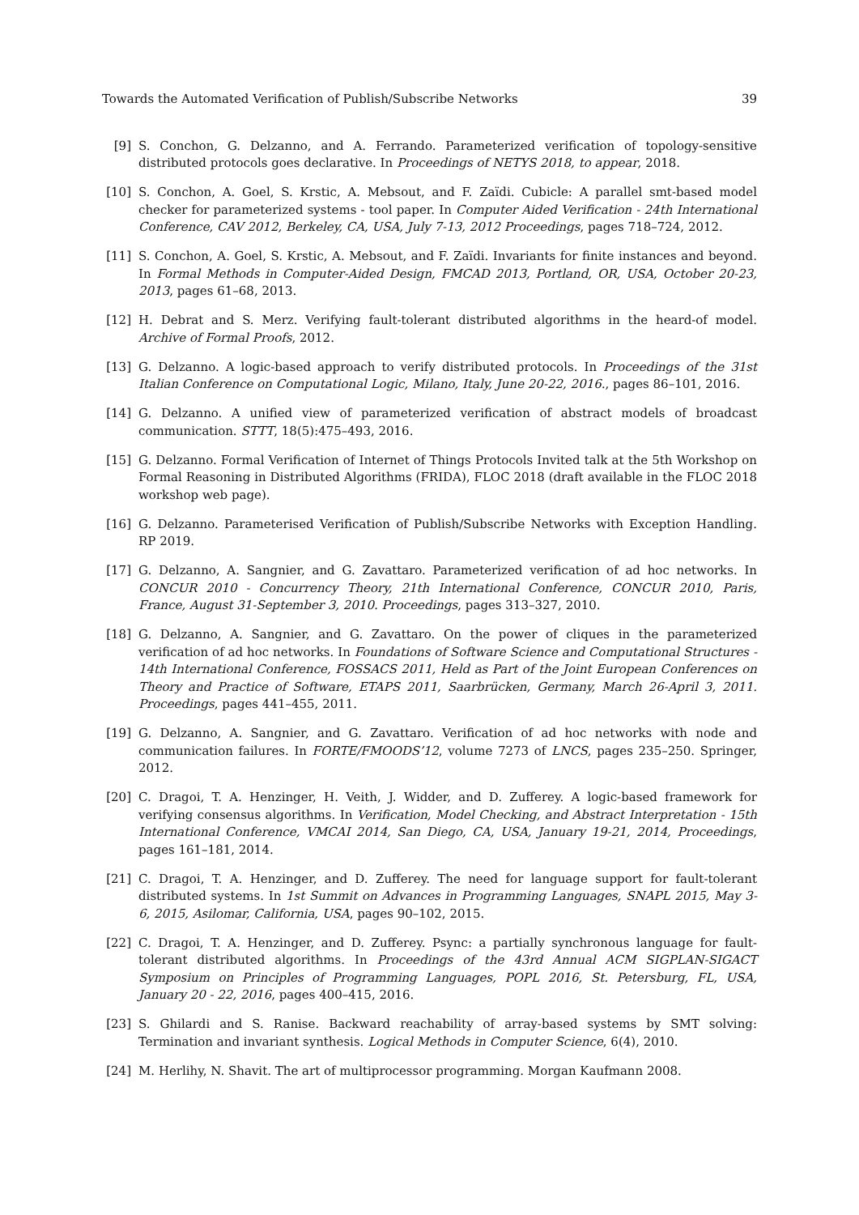Towards the Automated Verification of Publish/Subscribe Networks 39
[9] S. Conchon, G. Delzanno, and A. Ferrando. Parameterized verification of topology-sensitive distributed protocols goes declarative. In Proceedings of NETYS 2018, to appear, 2018.
[10] S. Conchon, A. Goel, S. Krstic, A. Mebsout, and F. Zaïdi. Cubicle: A parallel smt-based model checker for parameterized systems - tool paper. In Computer Aided Verification - 24th International Conference, CAV 2012, Berkeley, CA, USA, July 7-13, 2012 Proceedings, pages 718–724, 2012.
[11] S. Conchon, A. Goel, S. Krstic, A. Mebsout, and F. Zaïdi. Invariants for finite instances and beyond. In Formal Methods in Computer-Aided Design, FMCAD 2013, Portland, OR, USA, October 20-23, 2013, pages 61–68, 2013.
[12] H. Debrat and S. Merz. Verifying fault-tolerant distributed algorithms in the heard-of model. Archive of Formal Proofs, 2012.
[13] G. Delzanno. A logic-based approach to verify distributed protocols. In Proceedings of the 31st Italian Conference on Computational Logic, Milano, Italy, June 20-22, 2016., pages 86–101, 2016.
[14] G. Delzanno. A unified view of parameterized verification of abstract models of broadcast communication. STTT, 18(5):475–493, 2016.
[15] G. Delzanno. Formal Verification of Internet of Things Protocols Invited talk at the 5th Workshop on Formal Reasoning in Distributed Algorithms (FRIDA), FLOC 2018 (draft available in the FLOC 2018 workshop web page).
[16] G. Delzanno. Parameterised Verification of Publish/Subscribe Networks with Exception Handling. RP 2019.
[17] G. Delzanno, A. Sangnier, and G. Zavattaro. Parameterized verification of ad hoc networks. In CONCUR 2010 - Concurrency Theory, 21th International Conference, CONCUR 2010, Paris, France, August 31-September 3, 2010. Proceedings, pages 313–327, 2010.
[18] G. Delzanno, A. Sangnier, and G. Zavattaro. On the power of cliques in the parameterized verification of ad hoc networks. In Foundations of Software Science and Computational Structures - 14th International Conference, FOSSACS 2011, Held as Part of the Joint European Conferences on Theory and Practice of Software, ETAPS 2011, Saarbrücken, Germany, March 26-April 3, 2011. Proceedings, pages 441–455, 2011.
[19] G. Delzanno, A. Sangnier, and G. Zavattaro. Verification of ad hoc networks with node and communication failures. In FORTE/FMOODS’12, volume 7273 of LNCS, pages 235–250. Springer, 2012.
[20] C. Dragoi, T. A. Henzinger, H. Veith, J. Widder, and D. Zufferey. A logic-based framework for verifying consensus algorithms. In Verification, Model Checking, and Abstract Interpretation - 15th International Conference, VMCAI 2014, San Diego, CA, USA, January 19-21, 2014, Proceedings, pages 161–181, 2014.
[21] C. Dragoi, T. A. Henzinger, and D. Zufferey. The need for language support for fault-tolerant distributed systems. In 1st Summit on Advances in Programming Languages, SNAPL 2015, May 3-6, 2015, Asilomar, California, USA, pages 90–102, 2015.
[22] C. Dragoi, T. A. Henzinger, and D. Zufferey. Psync: a partially synchronous language for fault-tolerant distributed algorithms. In Proceedings of the 43rd Annual ACM SIGPLAN-SIGACT Symposium on Principles of Programming Languages, POPL 2016, St. Petersburg, FL, USA, January 20 - 22, 2016, pages 400–415, 2016.
[23] S. Ghilardi and S. Ranise. Backward reachability of array-based systems by SMT solving: Termination and invariant synthesis. Logical Methods in Computer Science, 6(4), 2010.
[24] M. Herlihy, N. Shavit. The art of multiprocessor programming. Morgan Kaufmann 2008.